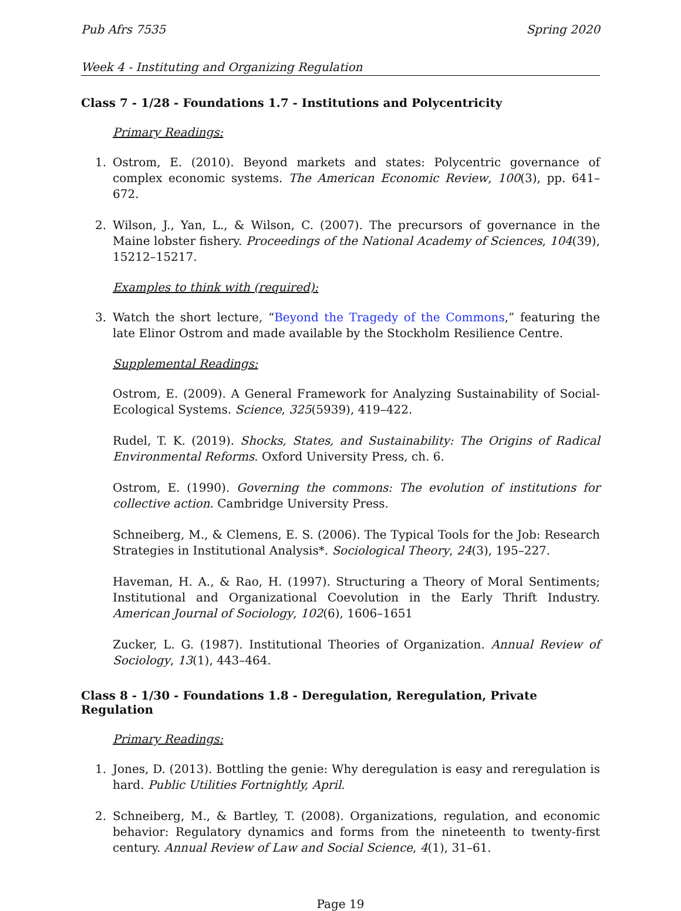Pub Afrs 7535 Spring 2020
Week 4 - Instituting and Organizing Regulation
Class 7 - 1/28 - Foundations 1.7 - Institutions and Polycentricity
Primary Readings:
1. Ostrom, E. (2010). Beyond markets and states: Polycentric governance of complex economic systems. The American Economic Review, 100(3), pp. 641–672.
2. Wilson, J., Yan, L., & Wilson, C. (2007). The precursors of governance in the Maine lobster fishery. Proceedings of the National Academy of Sciences, 104(39), 15212–15217.
Examples to think with (required):
3. Watch the short lecture, “Beyond the Tragedy of the Commons,” featuring the late Elinor Ostrom and made available by the Stockholm Resilience Centre.
Supplemental Readings:
Ostrom, E. (2009). A General Framework for Analyzing Sustainability of Social-Ecological Systems. Science, 325(5939), 419–422.
Rudel, T. K. (2019). Shocks, States, and Sustainability: The Origins of Radical Environmental Reforms. Oxford University Press, ch. 6.
Ostrom, E. (1990). Governing the commons: The evolution of institutions for collective action. Cambridge University Press.
Schneiberg, M., & Clemens, E. S. (2006). The Typical Tools for the Job: Research Strategies in Institutional Analysis*. Sociological Theory, 24(3), 195–227.
Haveman, H. A., & Rao, H. (1997). Structuring a Theory of Moral Sentiments; Institutional and Organizational Coevolution in the Early Thrift Industry. American Journal of Sociology, 102(6), 1606–1651
Zucker, L. G. (1987). Institutional Theories of Organization. Annual Review of Sociology, 13(1), 443–464.
Class 8 - 1/30 - Foundations 1.8 - Deregulation, Reregulation, Private Regulation
Primary Readings:
1. Jones, D. (2013). Bottling the genie: Why deregulation is easy and reregulation is hard. Public Utilities Fortnightly, April.
2. Schneiberg, M., & Bartley, T. (2008). Organizations, regulation, and economic behavior: Regulatory dynamics and forms from the nineteenth to twenty-first century. Annual Review of Law and Social Science, 4(1), 31–61.
Page 19